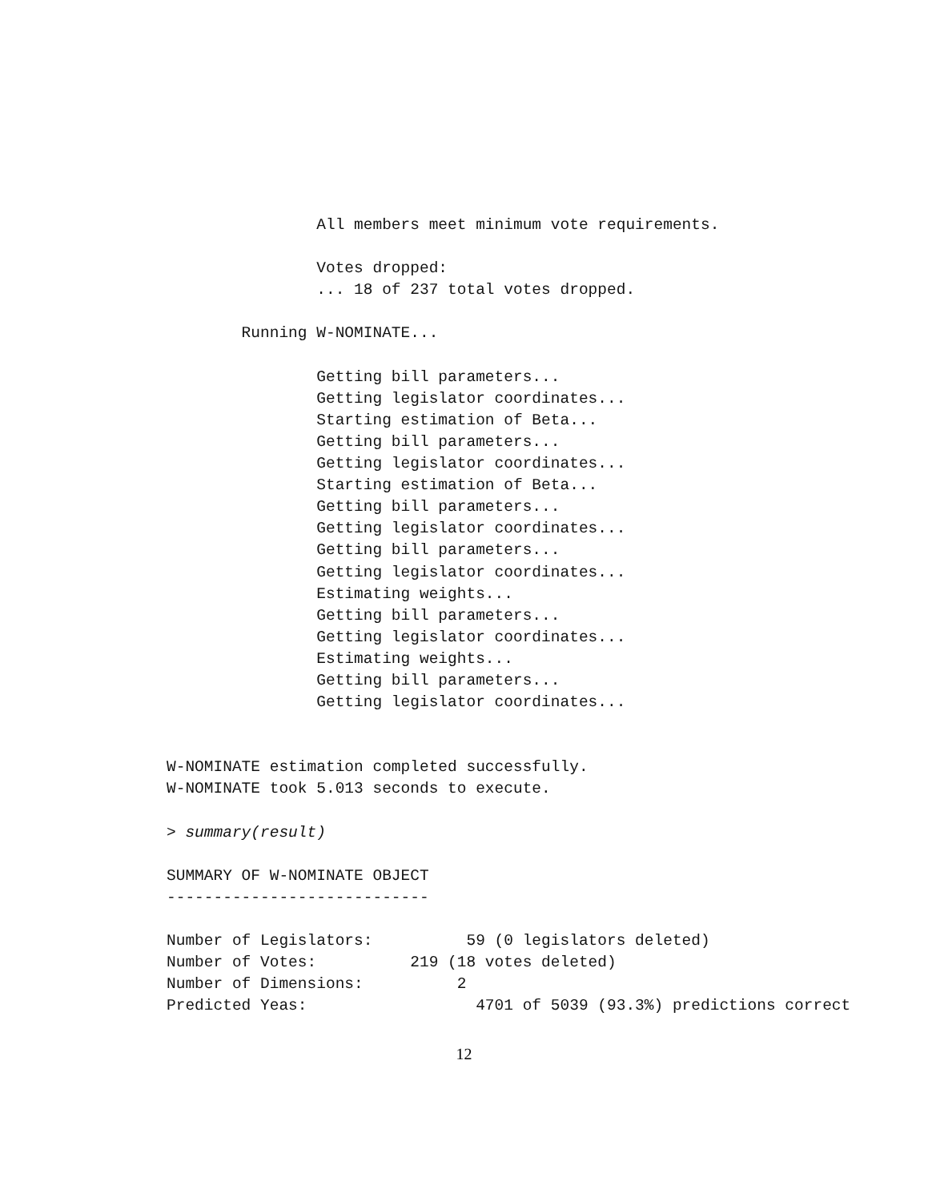All members meet minimum vote requirements.

                Votes dropped:
                ... 18 of 237 total votes dropped.

        Running W-NOMINATE...

                Getting bill parameters...
                Getting legislator coordinates...
                Starting estimation of Beta...
                Getting bill parameters...
                Getting legislator coordinates...
                Starting estimation of Beta...
                Getting bill parameters...
                Getting legislator coordinates...
                Getting bill parameters...
                Getting legislator coordinates...
                Estimating weights...
                Getting bill parameters...
                Getting legislator coordinates...
                Estimating weights...
                Getting bill parameters...
                Getting legislator coordinates...


W-NOMINATE estimation completed successfully.
W-NOMINATE took 5.013 seconds to execute.

> summary(result)

SUMMARY OF W-NOMINATE OBJECT
----------------------------

Number of Legislators:          59 (0 legislators deleted)
Number of Votes:          219 (18 votes deleted)
Number of Dimensions:          2
Predicted Yeas:                  4701 of 5039 (93.3%) predictions correct
12